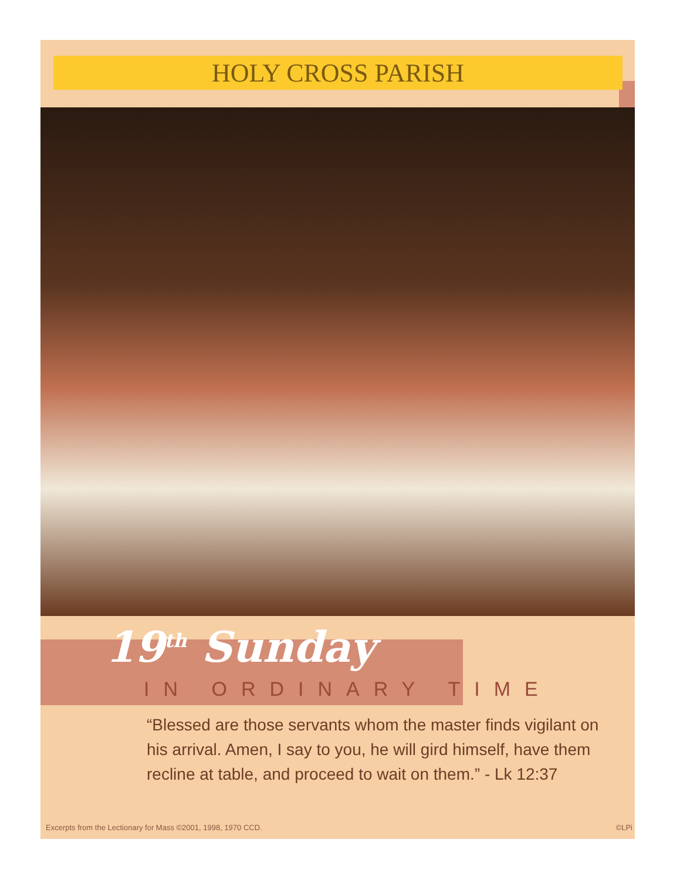HOLY CROSS PARISH
19<sup>th</sup> Sunday
IN ORDINARY TIME
“Blessed are those servants whom the master finds vigilant on his arrival. Amen, I say to you, he will gird himself, have them recline at table, and proceed to wait on them.” - Lk 12:37
Excerpts from the Lectionary for Mass ©2001, 1998, 1970 CCD. ©LPi